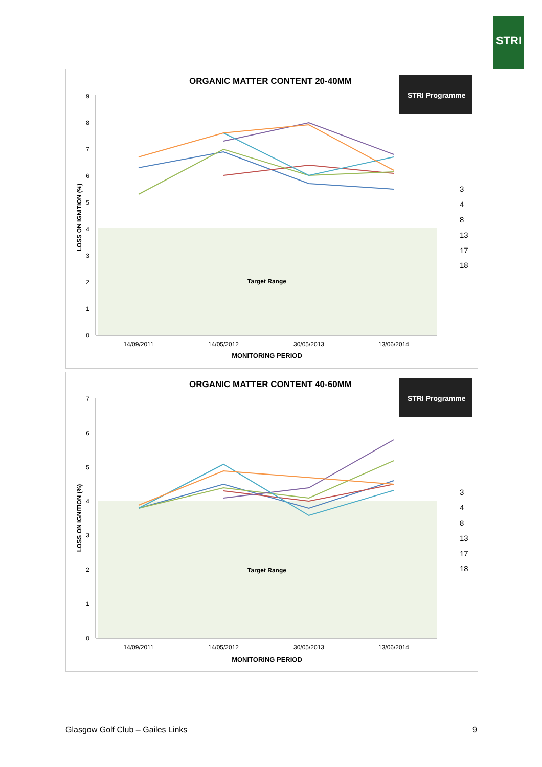STRI
ORGANIC MATTER CONTENT 20-40MM
STRI Programme
Target Range
0
1
2
3
4
5
6
7
8
9
LOSS ON IGNITION (%)
14/09/2011
14/05/2012
30/05/2013
13/06/2014
MONITORING PERIOD
3
4
8
13
17
18
ORGANIC MATTER CONTENT 40-60MM
STRI Programme
Target Range
0
1
2
3
4
5
6
7
LOSS ON IGNITION (%)
14/09/2011
14/05/2012
30/05/2013
13/06/2014
MONITORING PERIOD
3
4
8
13
17
18
Glasgow Golf Club – Gailes Links 9